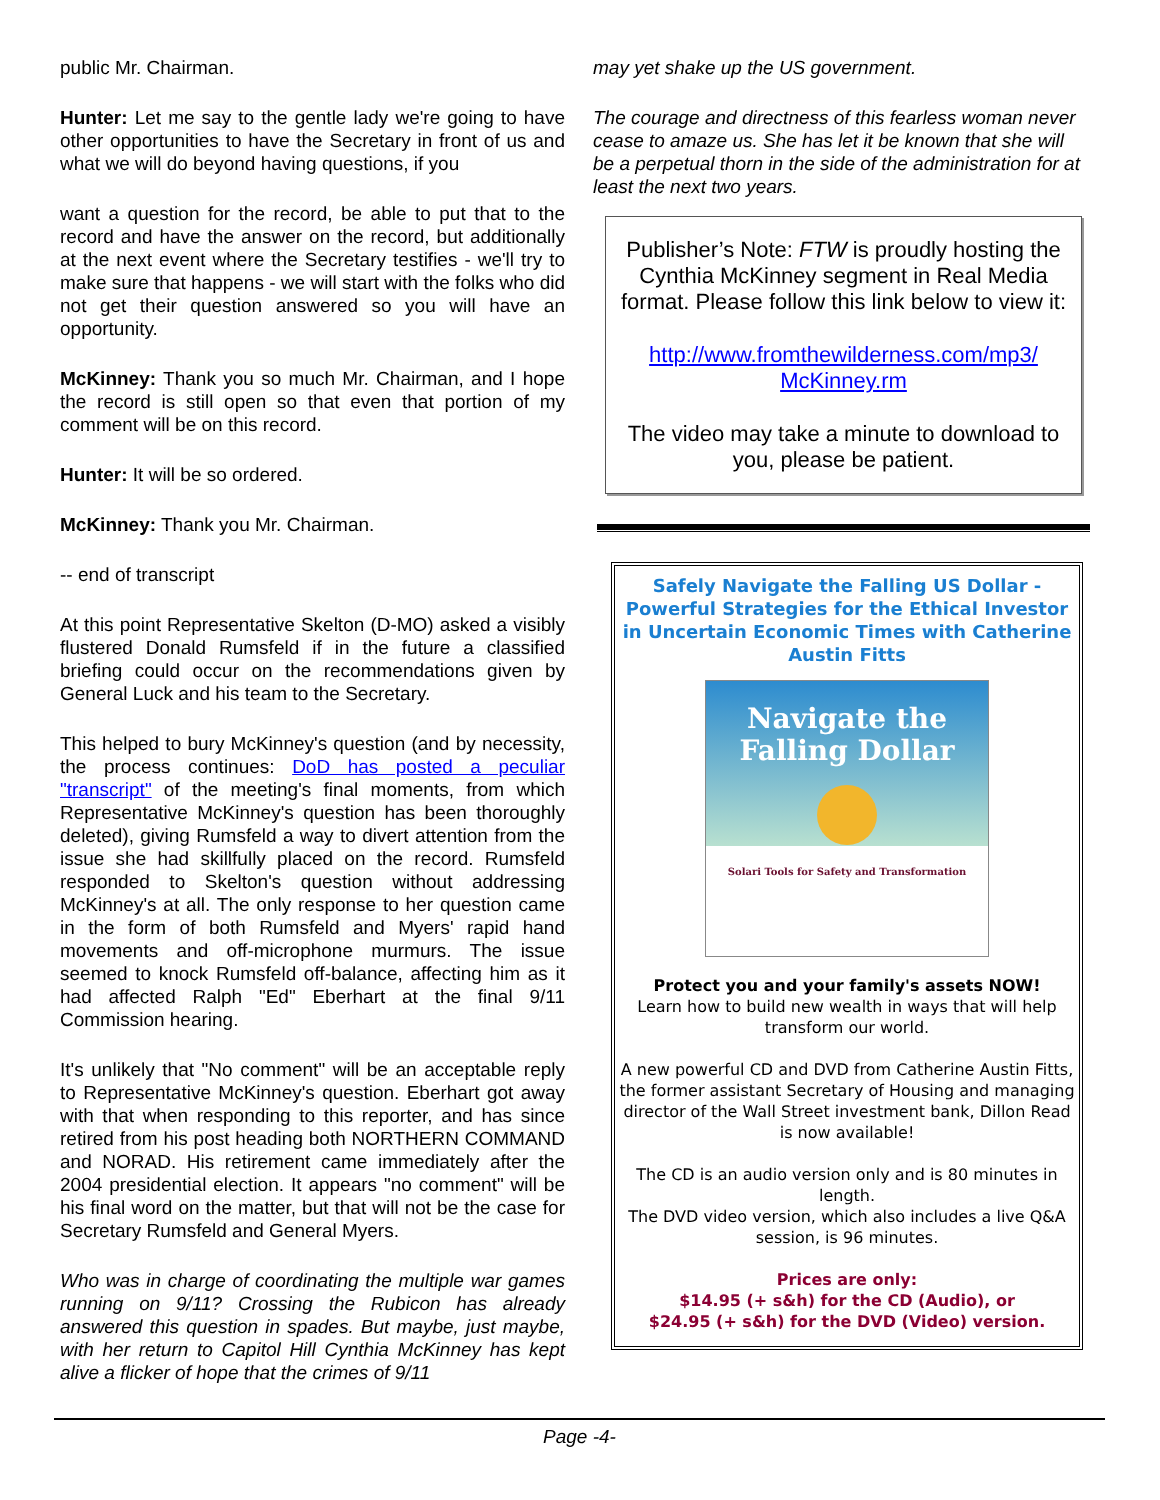public Mr. Chairman.
Hunter: Let me say to the gentle lady we're going to have other opportunities to have the Secretary in front of us and what we will do beyond having questions, if you
want a question for the record, be able to put that to the record and have the answer on the record, but additionally at the next event where the Secretary testifies - we'll try to make sure that happens - we will start with the folks who did not get their question answered so you will have an opportunity.
McKinney: Thank you so much Mr. Chairman, and I hope the record is still open so that even that portion of my comment will be on this record.
Hunter: It will be so ordered.
McKinney: Thank you Mr. Chairman.
-- end of transcript
At this point Representative Skelton (D-MO) asked a visibly flustered Donald Rumsfeld if in the future a classified briefing could occur on the recommendations given by General Luck and his team to the Secretary.
This helped to bury McKinney's question (and by necessity, the process continues: DoD has posted a peculiar "transcript" of the meeting's final moments, from which Representative McKinney's question has been thoroughly deleted), giving Rumsfeld a way to divert attention from the issue she had skillfully placed on the record. Rumsfeld responded to Skelton's question without addressing McKinney's at all. The only response to her question came in the form of both Rumsfeld and Myers' rapid hand movements and off-microphone murmurs. The issue seemed to knock Rumsfeld off-balance, affecting him as it had affected Ralph "Ed" Eberhart at the final 9/11 Commission hearing.
It's unlikely that "No comment" will be an acceptable reply to Representative McKinney's question. Eberhart got away with that when responding to this reporter, and has since retired from his post heading both NORTHERN COMMAND and NORAD. His retirement came immediately after the 2004 presidential election. It appears "no comment" will be his final word on the matter, but that will not be the case for Secretary Rumsfeld and General Myers.
Who was in charge of coordinating the multiple war games running on 9/11? Crossing the Rubicon has already answered this question in spades. But maybe, just maybe, with her return to Capitol Hill Cynthia McKinney has kept alive a flicker of hope that the crimes of 9/11
may yet shake up the US government.
The courage and directness of this fearless woman never cease to amaze us. She has let it be known that she will be a perpetual thorn in the side of the administration for at least the next two years.
Publisher’s Note: FTW is proudly hosting the Cynthia McKinney segment in Real Media format. Please follow this link below to view it:
http://www.fromthewilderness.com/mp3/
McKinney.rm
The video may take a minute to download to you, please be patient.
Safely Navigate the Falling US Dollar - Powerful Strategies for the Ethical Investor in Uncertain Economic Times with Catherine Austin Fitts
Navigate the
Falling Dollar
Solari Tools for Safety and Transformation
Protect you and your family's assets NOW!
Learn how to build new wealth in ways that will help transform our world.
A new powerful CD and DVD from Catherine Austin Fitts, the former assistant Secretary of Housing and managing director of the Wall Street investment bank, Dillon Read is now available!
The CD is an audio version only and is 80 minutes in length.
The DVD video version, which also includes a live Q&A session, is 96 minutes.
Prices are only:
$14.95 (+ s&h) for the CD (Audio), or
$24.95 (+ s&h) for the DVD (Video) version.
Page -4-